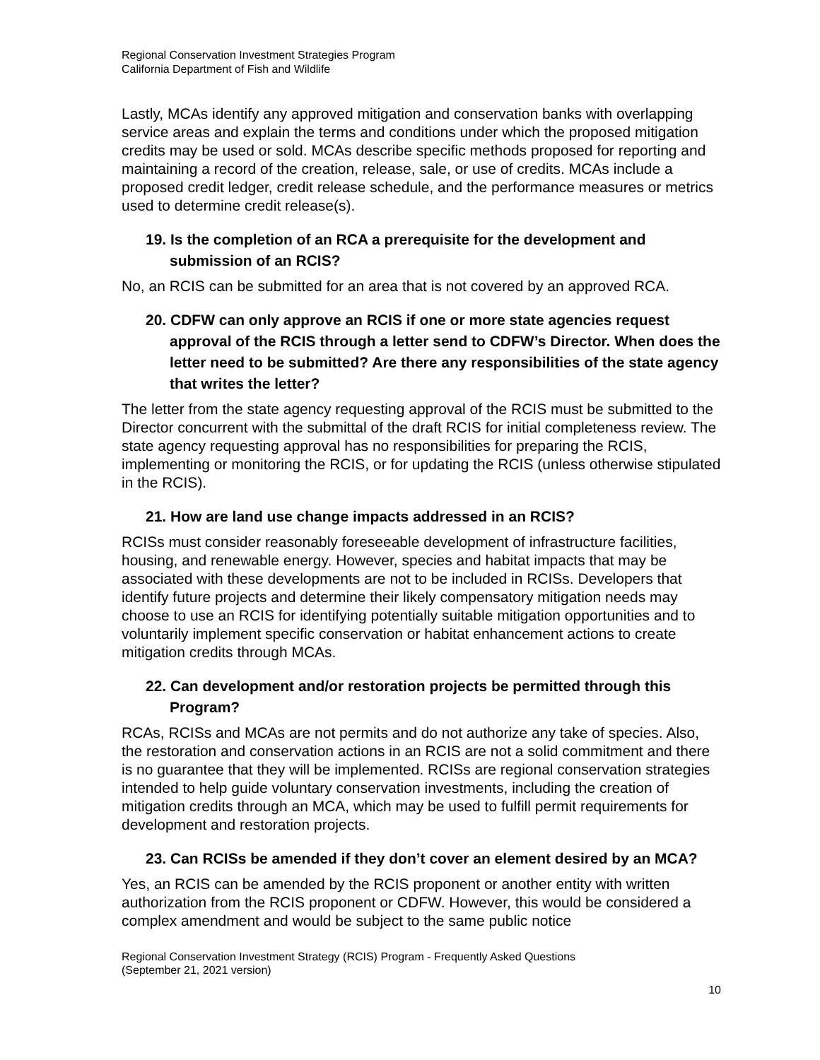Regional Conservation Investment Strategies Program
California Department of Fish and Wildlife
Lastly, MCAs identify any approved mitigation and conservation banks with overlapping service areas and explain the terms and conditions under which the proposed mitigation credits may be used or sold. MCAs describe specific methods proposed for reporting and maintaining a record of the creation, release, sale, or use of credits. MCAs include a proposed credit ledger, credit release schedule, and the performance measures or metrics used to determine credit release(s).
19. Is the completion of an RCA a prerequisite for the development and submission of an RCIS?
No, an RCIS can be submitted for an area that is not covered by an approved RCA.
20. CDFW can only approve an RCIS if one or more state agencies request approval of the RCIS through a letter send to CDFW’s Director. When does the letter need to be submitted? Are there any responsibilities of the state agency that writes the letter?
The letter from the state agency requesting approval of the RCIS must be submitted to the Director concurrent with the submittal of the draft RCIS for initial completeness review. The state agency requesting approval has no responsibilities for preparing the RCIS, implementing or monitoring the RCIS, or for updating the RCIS (unless otherwise stipulated in the RCIS).
21. How are land use change impacts addressed in an RCIS?
RCISs must consider reasonably foreseeable development of infrastructure facilities, housing, and renewable energy. However, species and habitat impacts that may be associated with these developments are not to be included in RCISs. Developers that identify future projects and determine their likely compensatory mitigation needs may choose to use an RCIS for identifying potentially suitable mitigation opportunities and to voluntarily implement specific conservation or habitat enhancement actions to create mitigation credits through MCAs.
22. Can development and/or restoration projects be permitted through this Program?
RCAs, RCISs and MCAs are not permits and do not authorize any take of species. Also, the restoration and conservation actions in an RCIS are not a solid commitment and there is no guarantee that they will be implemented. RCISs are regional conservation strategies intended to help guide voluntary conservation investments, including the creation of mitigation credits through an MCA, which may be used to fulfill permit requirements for development and restoration projects.
23. Can RCISs be amended if they don’t cover an element desired by an MCA?
Yes, an RCIS can be amended by the RCIS proponent or another entity with written authorization from the RCIS proponent or CDFW. However, this would be considered a complex amendment and would be subject to the same public notice
Regional Conservation Investment Strategy (RCIS) Program - Frequently Asked Questions
(September 21, 2021 version)
10